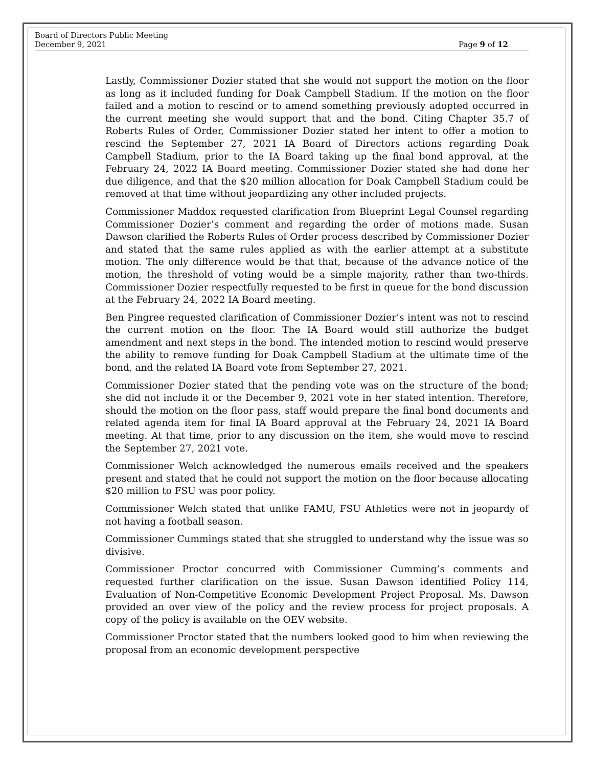Board of Directors Public Meeting
December 9, 2021
Page 9 of 12
Lastly, Commissioner Dozier stated that she would not support the motion on the floor as long as it included funding for Doak Campbell Stadium. If the motion on the floor failed and a motion to rescind or to amend something previously adopted occurred in the current meeting she would support that and the bond. Citing Chapter 35.7 of Roberts Rules of Order, Commissioner Dozier stated her intent to offer a motion to rescind the September 27, 2021 IA Board of Directors actions regarding Doak Campbell Stadium, prior to the IA Board taking up the final bond approval, at the February 24, 2022 IA Board meeting. Commissioner Dozier stated she had done her due diligence, and that the $20 million allocation for Doak Campbell Stadium could be removed at that time without jeopardizing any other included projects.
Commissioner Maddox requested clarification from Blueprint Legal Counsel regarding Commissioner Dozier’s comment and regarding the order of motions made. Susan Dawson clarified the Roberts Rules of Order process described by Commissioner Dozier and stated that the same rules applied as with the earlier attempt at a substitute motion. The only difference would be that that, because of the advance notice of the motion, the threshold of voting would be a simple majority, rather than two-thirds. Commissioner Dozier respectfully requested to be first in queue for the bond discussion at the February 24, 2022 IA Board meeting.
Ben Pingree requested clarification of Commissioner Dozier’s intent was not to rescind the current motion on the floor. The IA Board would still authorize the budget amendment and next steps in the bond. The intended motion to rescind would preserve the ability to remove funding for Doak Campbell Stadium at the ultimate time of the bond, and the related IA Board vote from September 27, 2021.
Commissioner Dozier stated that the pending vote was on the structure of the bond; she did not include it or the December 9, 2021 vote in her stated intention. Therefore, should the motion on the floor pass, staff would prepare the final bond documents and related agenda item for final IA Board approval at the February 24, 2021 IA Board meeting. At that time, prior to any discussion on the item, she would move to rescind the September 27, 2021 vote.
Commissioner Welch acknowledged the numerous emails received and the speakers present and stated that he could not support the motion on the floor because allocating $20 million to FSU was poor policy.
Commissioner Welch stated that unlike FAMU, FSU Athletics were not in jeopardy of not having a football season.
Commissioner Cummings stated that she struggled to understand why the issue was so divisive.
Commissioner Proctor concurred with Commissioner Cumming’s comments and requested further clarification on the issue. Susan Dawson identified Policy 114, Evaluation of Non-Competitive Economic Development Project Proposal. Ms. Dawson provided an over view of the policy and the review process for project proposals. A copy of the policy is available on the OEV website.
Commissioner Proctor stated that the numbers looked good to him when reviewing the proposal from an economic development perspective